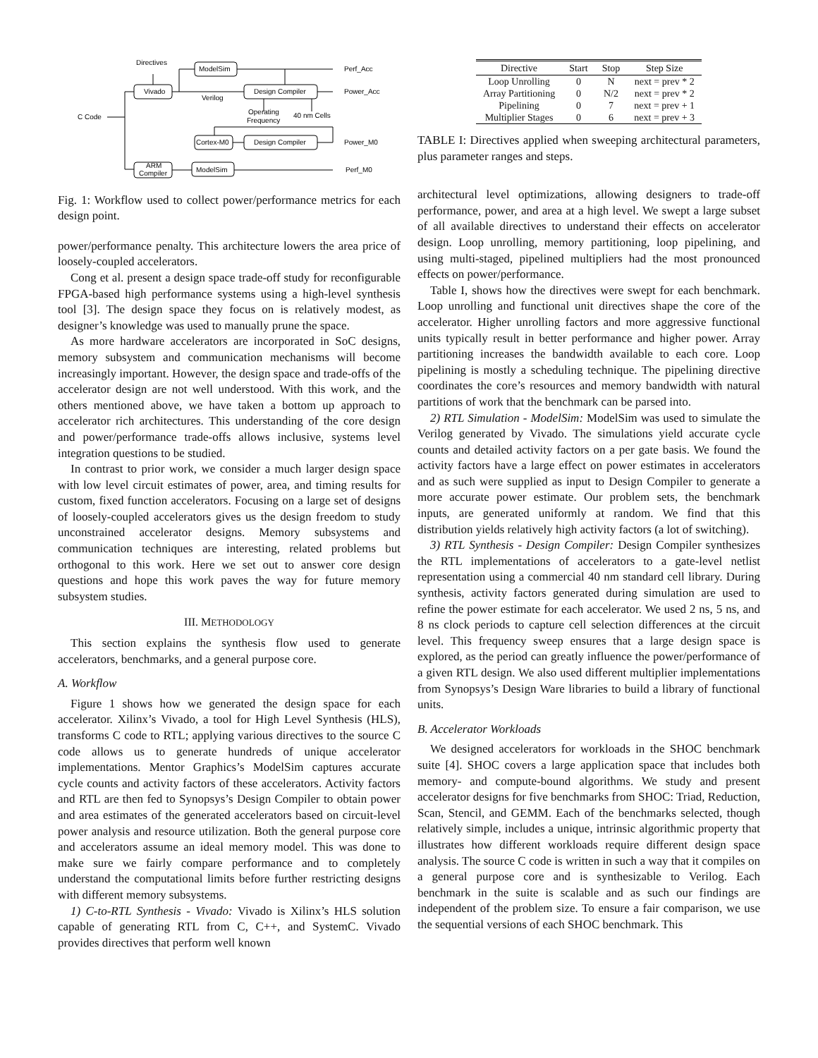Directives
Vivado
ModelSim
Design Compiler
Verilog
C Code
Operating
Frequency
40 nm Cells
Cortex-M0
Design Compiler
ARM
Compiler
ModelSim
Perf_Acc
Power_Acc
Power_M0
Perf_M0
Fig. 1: Workflow used to collect power/performance metrics for each design point.
power/performance penalty. This architecture lowers the area price of loosely-coupled accelerators.
Cong et al. present a design space trade-off study for reconfigurable FPGA-based high performance systems using a high-level synthesis tool [3]. The design space they focus on is relatively modest, as designer’s knowledge was used to manually prune the space.
As more hardware accelerators are incorporated in SoC designs, memory subsystem and communication mechanisms will become increasingly important. However, the design space and trade-offs of the accelerator design are not well understood. With this work, and the others mentioned above, we have taken a bottom up approach to accelerator rich architectures. This understanding of the core design and power/performance trade-offs allows inclusive, systems level integration questions to be studied.
In contrast to prior work, we consider a much larger design space with low level circuit estimates of power, area, and timing results for custom, fixed function accelerators. Focusing on a large set of designs of loosely-coupled accelerators gives us the design freedom to study unconstrained accelerator designs. Memory subsystems and communication techniques are interesting, related problems but orthogonal to this work. Here we set out to answer core design questions and hope this work paves the way for future memory subsystem studies.
III. METHODOLOGY
This section explains the synthesis flow used to generate accelerators, benchmarks, and a general purpose core.
A. Workflow
Figure 1 shows how we generated the design space for each accelerator. Xilinx’s Vivado, a tool for High Level Synthesis (HLS), transforms C code to RTL; applying various directives to the source C code allows us to generate hundreds of unique accelerator implementations. Mentor Graphics’s ModelSim captures accurate cycle counts and activity factors of these accelerators. Activity factors and RTL are then fed to Synopsys’s Design Compiler to obtain power and area estimates of the generated accelerators based on circuit-level power analysis and resource utilization. Both the general purpose core and accelerators assume an ideal memory model. This was done to make sure we fairly compare performance and to completely understand the computational limits before further restricting designs with different memory subsystems.
1) C-to-RTL Synthesis - Vivado: Vivado is Xilinx’s HLS solution capable of generating RTL from C, C++, and SystemC. Vivado provides directives that perform well known
| Directive | Start | Stop | Step Size |
| --- | --- | --- | --- |
| Loop Unrolling | 0 | N | next = prev * 2 |
| Array Partitioning | 0 | N/2 | next = prev * 2 |
| Pipelining | 0 | 7 | next = prev + 1 |
| Multiplier Stages | 0 | 6 | next = prev + 3 |
TABLE I: Directives applied when sweeping architectural parameters, plus parameter ranges and steps.
architectural level optimizations, allowing designers to trade-off performance, power, and area at a high level. We swept a large subset of all available directives to understand their effects on accelerator design. Loop unrolling, memory partitioning, loop pipelining, and using multi-staged, pipelined multipliers had the most pronounced effects on power/performance.
Table I, shows how the directives were swept for each benchmark. Loop unrolling and functional unit directives shape the core of the accelerator. Higher unrolling factors and more aggressive functional units typically result in better performance and higher power. Array partitioning increases the bandwidth available to each core. Loop pipelining is mostly a scheduling technique. The pipelining directive coordinates the core’s resources and memory bandwidth with natural partitions of work that the benchmark can be parsed into.
2) RTL Simulation - ModelSim: ModelSim was used to simulate the Verilog generated by Vivado. The simulations yield accurate cycle counts and detailed activity factors on a per gate basis. We found the activity factors have a large effect on power estimates in accelerators and as such were supplied as input to Design Compiler to generate a more accurate power estimate. Our problem sets, the benchmark inputs, are generated uniformly at random. We find that this distribution yields relatively high activity factors (a lot of switching).
3) RTL Synthesis - Design Compiler: Design Compiler synthesizes the RTL implementations of accelerators to a gate-level netlist representation using a commercial 40 nm standard cell library. During synthesis, activity factors generated during simulation are used to refine the power estimate for each accelerator. We used 2 ns, 5 ns, and 8 ns clock periods to capture cell selection differences at the circuit level. This frequency sweep ensures that a large design space is explored, as the period can greatly influence the power/performance of a given RTL design. We also used different multiplier implementations from Synopsys’s Design Ware libraries to build a library of functional units.
B. Accelerator Workloads
We designed accelerators for workloads in the SHOC benchmark suite [4]. SHOC covers a large application space that includes both memory- and compute-bound algorithms. We study and present accelerator designs for five benchmarks from SHOC: Triad, Reduction, Scan, Stencil, and GEMM. Each of the benchmarks selected, though relatively simple, includes a unique, intrinsic algorithmic property that illustrates how different workloads require different design space analysis. The source C code is written in such a way that it compiles on a general purpose core and is synthesizable to Verilog. Each benchmark in the suite is scalable and as such our findings are independent of the problem size. To ensure a fair comparison, we use the sequential versions of each SHOC benchmark. This